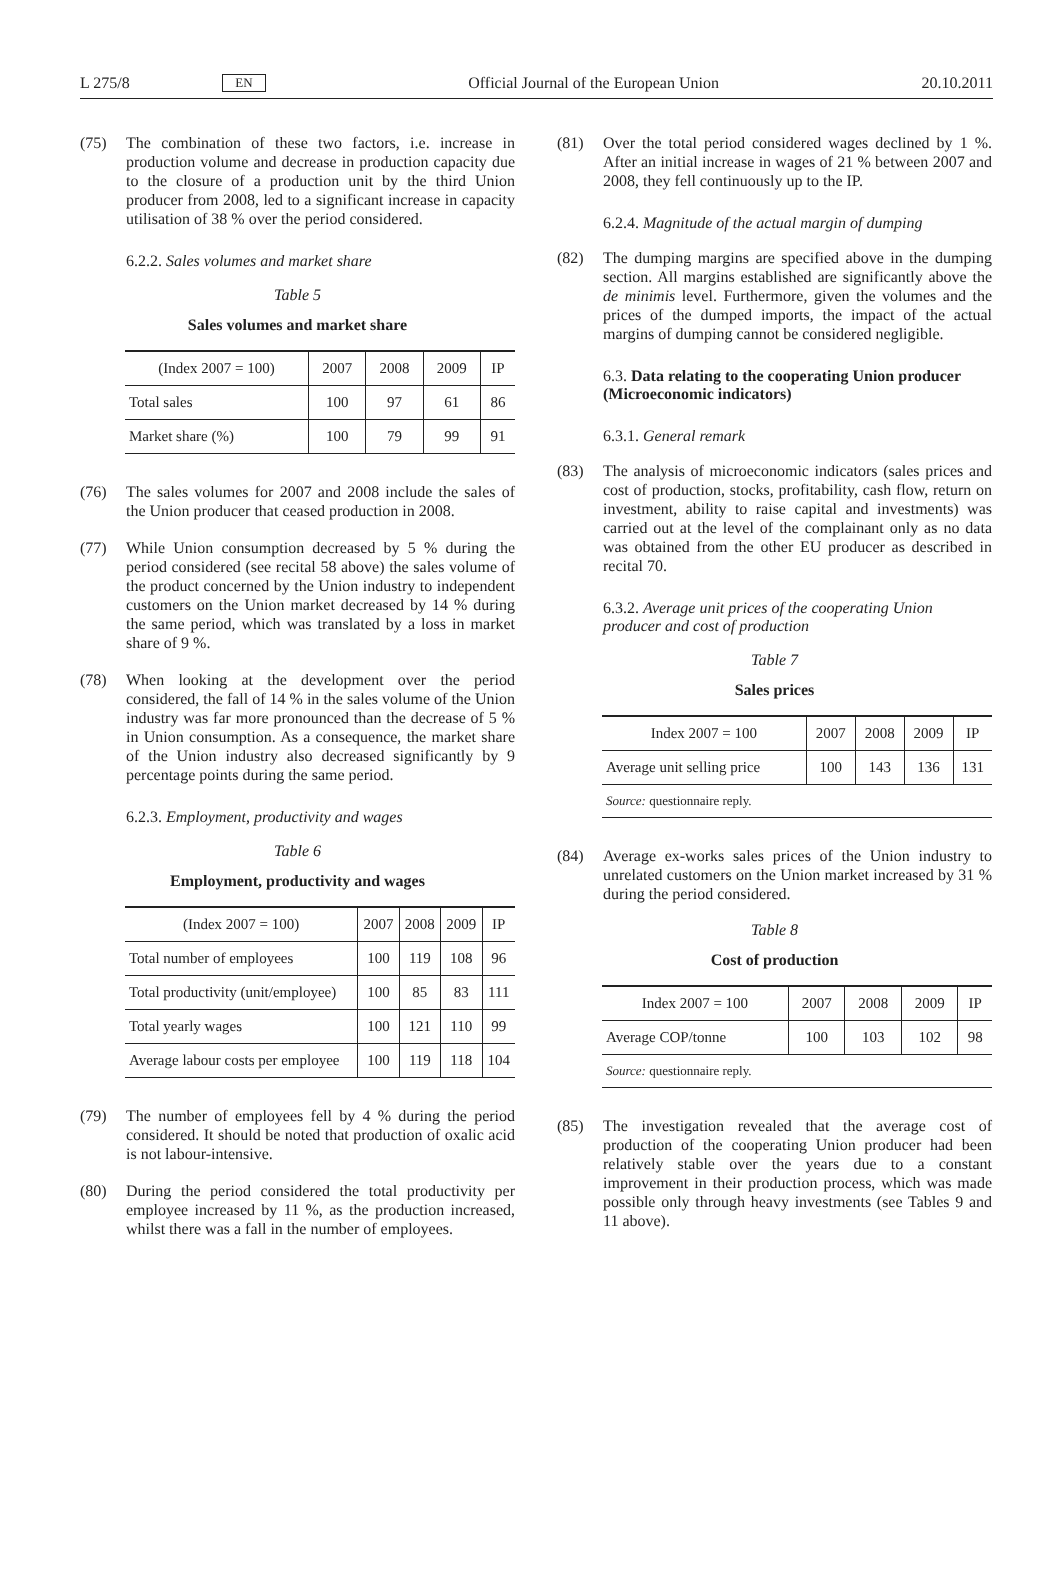L 275/8 EN Official Journal of the European Union 20.10.2011
(75) The combination of these two factors, i.e. increase in production volume and decrease in production capacity due to the closure of a production unit by the third Union producer from 2008, led to a significant increase in capacity utilisation of 38 % over the period considered.
6.2.2. Sales volumes and market share
Table 5
Sales volumes and market share
| (Index 2007 = 100) | 2007 | 2008 | 2009 | IP |
| --- | --- | --- | --- | --- |
| Total sales | 100 | 97 | 61 | 86 |
| Market share (%) | 100 | 79 | 99 | 91 |
(76) The sales volumes for 2007 and 2008 include the sales of the Union producer that ceased production in 2008.
(77) While Union consumption decreased by 5 % during the period considered (see recital 58 above) the sales volume of the product concerned by the Union industry to independent customers on the Union market decreased by 14 % during the same period, which was translated by a loss in market share of 9 %.
(78) When looking at the development over the period considered, the fall of 14 % in the sales volume of the Union industry was far more pronounced than the decrease of 5 % in Union consumption. As a consequence, the market share of the Union industry also decreased significantly by 9 percentage points during the same period.
6.2.3. Employment, productivity and wages
Table 6
Employment, productivity and wages
| (Index 2007 = 100) | 2007 | 2008 | 2009 | IP |
| --- | --- | --- | --- | --- |
| Total number of employees | 100 | 119 | 108 | 96 |
| Total productivity (unit/employee) | 100 | 85 | 83 | 111 |
| Total yearly wages | 100 | 121 | 110 | 99 |
| Average labour costs per employee | 100 | 119 | 118 | 104 |
(79) The number of employees fell by 4 % during the period considered. It should be noted that production of oxalic acid is not labour-intensive.
(80) During the period considered the total productivity per employee increased by 11 %, as the production increased, whilst there was a fall in the number of employees.
(81) Over the total period considered wages declined by 1 %. After an initial increase in wages of 21 % between 2007 and 2008, they fell continuously up to the IP.
6.2.4. Magnitude of the actual margin of dumping
(82) The dumping margins are specified above in the dumping section. All margins established are significantly above the de minimis level. Furthermore, given the volumes and the prices of the dumped imports, the impact of the actual margins of dumping cannot be considered negligible.
6.3. Data relating to the cooperating Union producer (Microeconomic indicators)
6.3.1. General remark
(83) The analysis of microeconomic indicators (sales prices and cost of production, stocks, profitability, cash flow, return on investment, ability to raise capital and investments) was carried out at the level of the complainant only as no data was obtained from the other EU producer as described in recital 70.
6.3.2. Average unit prices of the cooperating Union producer and cost of production
Table 7
Sales prices
| Index 2007 = 100 | 2007 | 2008 | 2009 | IP |
| --- | --- | --- | --- | --- |
| Average unit selling price | 100 | 143 | 136 | 131 |
| Source: questionnaire reply. | | | | |
(84) Average ex-works sales prices of the Union industry to unrelated customers on the Union market increased by 31 % during the period considered.
Table 8
Cost of production
| Index 2007 = 100 | 2007 | 2008 | 2009 | IP |
| --- | --- | --- | --- | --- |
| Average COP/tonne | 100 | 103 | 102 | 98 |
| Source: questionnaire reply. | | | | |
(85) The investigation revealed that the average cost of production of the cooperating Union producer had been relatively stable over the years due to a constant improvement in their production process, which was made possible only through heavy investments (see Tables 9 and 11 above).